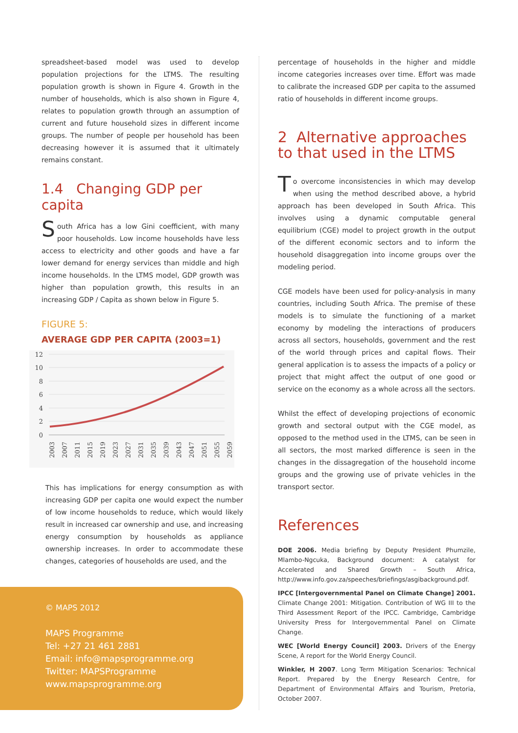spreadsheet-based model was used to develop population projections for the LTMS. The resulting population growth is shown in Figure 4. Growth in the number of households, which is also shown in Figure 4, relates to population growth through an assumption of current and future household sizes in different income groups. The number of people per household has been decreasing however it is assumed that it ultimately remains constant.
1.4 Changing GDP per capita
South Africa has a low Gini coefficient, with many poor households. Low income households have less access to electricity and other goods and have a far lower demand for energy services than middle and high income households. In the LTMS model, GDP growth was higher than population growth, this results in an increasing GDP / Capita as shown below in Figure 5.
FIGURE 5:
AVERAGE GDP PER CAPITA (2003=1)
12
10
8
6
4
2
0
2003
2007
2011
2015
2019
2023
2027
2031
2035
2039
2043
2047
2051
2055
2059
This has implications for energy consumption as with increasing GDP per capita one would expect the number of low income households to reduce, which would likely result in increased car ownership and use, and increasing energy consumption by households as appliance ownership increases. In order to accommodate these changes, categories of households are used, and the
© MAPS 2012
MAPS Programme
Tel: +27 21 461 2881
Email: info@mapsprogramme.org
Twitter: MAPSProgramme
www.mapsprogramme.org
percentage of households in the higher and middle income categories increases over time. Effort was made to calibrate the increased GDP per capita to the assumed ratio of households in different income groups.
2 Alternative approaches to that used in the LTMS
To overcome inconsistencies in which may develop when using the method described above, a hybrid approach has been developed in South Africa. This involves using a dynamic computable general equilibrium (CGE) model to project growth in the output of the different economic sectors and to inform the household disaggregation into income groups over the modeling period.
CGE models have been used for policy-analysis in many countries, including South Africa. The premise of these models is to simulate the functioning of a market economy by modeling the interactions of producers across all sectors, households, government and the rest of the world through prices and capital flows. Their general application is to assess the impacts of a policy or project that might affect the output of one good or service on the economy as a whole across all the sectors.
Whilst the effect of developing projections of economic growth and sectoral output with the CGE model, as opposed to the method used in the LTMS, can be seen in all sectors, the most marked difference is seen in the changes in the dissagregation of the household income groups and the growing use of private vehicles in the transport sector.
References
DOE 2006. Media briefing by Deputy President Phumzile, Mlambo-Ngcuka, Background document: A catalyst for Accelerated and Shared Growth – South Africa, http://www.info.gov.za/speeches/briefings/asgibackground.pdf.
IPCC [Intergovernmental Panel on Climate Change] 2001. Climate Change 2001: Mitigation. Contribution of WG III to the Third Assessment Report of the IPCC. Cambridge, Cambridge University Press for Intergovernmental Panel on Climate Change.
WEC [World Energy Council] 2003. Drivers of the Energy Scene, A report for the World Energy Council.
Winkler, H 2007. Long Term Mitigation Scenarios: Technical Report. Prepared by the Energy Research Centre, for Department of Environmental Affairs and Tourism, Pretoria, October 2007.